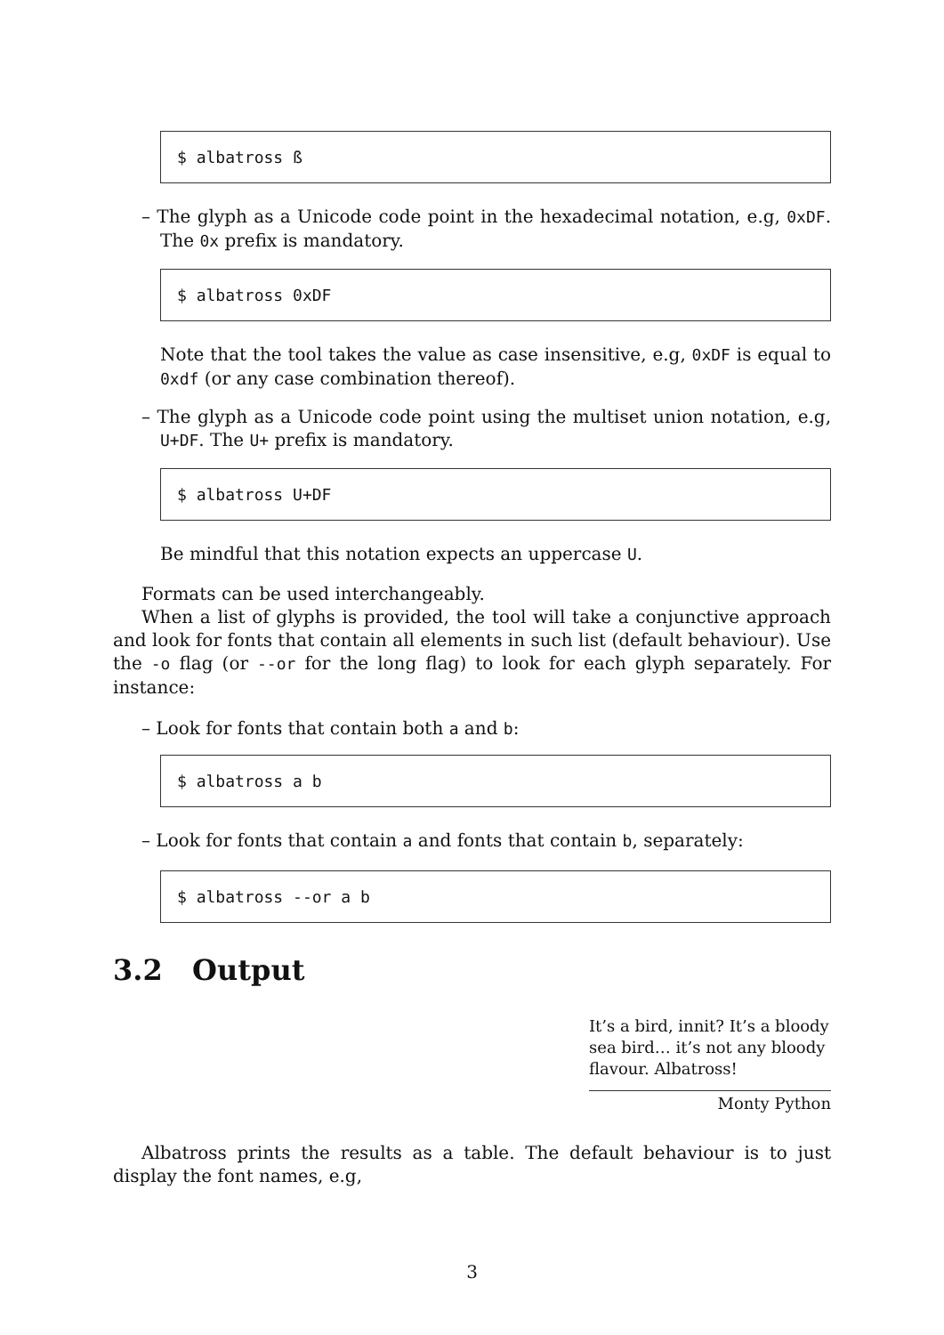$ albatross ß
– The glyph as a Unicode code point in the hexadecimal notation, e.g, 0xDF. The 0x prefix is mandatory.
$ albatross 0xDF
Note that the tool takes the value as case insensitive, e.g, 0xDF is equal to 0xdf (or any case combination thereof).
– The glyph as a Unicode code point using the multiset union notation, e.g, U+DF. The U+ prefix is mandatory.
$ albatross U+DF
Be mindful that this notation expects an uppercase U.
Formats can be used interchangeably.
When a list of glyphs is provided, the tool will take a conjunctive approach and look for fonts that contain all elements in such list (default behaviour). Use the -o flag (or --or for the long flag) to look for each glyph separately. For instance:
– Look for fonts that contain both a and b:
$ albatross a b
– Look for fonts that contain a and fonts that contain b, separately:
$ albatross --or a b
3.2 Output
It’s a bird, innit? It’s a bloody sea bird… it’s not any bloody flavour. Albatross!
Monty Python
Albatross prints the results as a table. The default behaviour is to just display the font names, e.g,
3